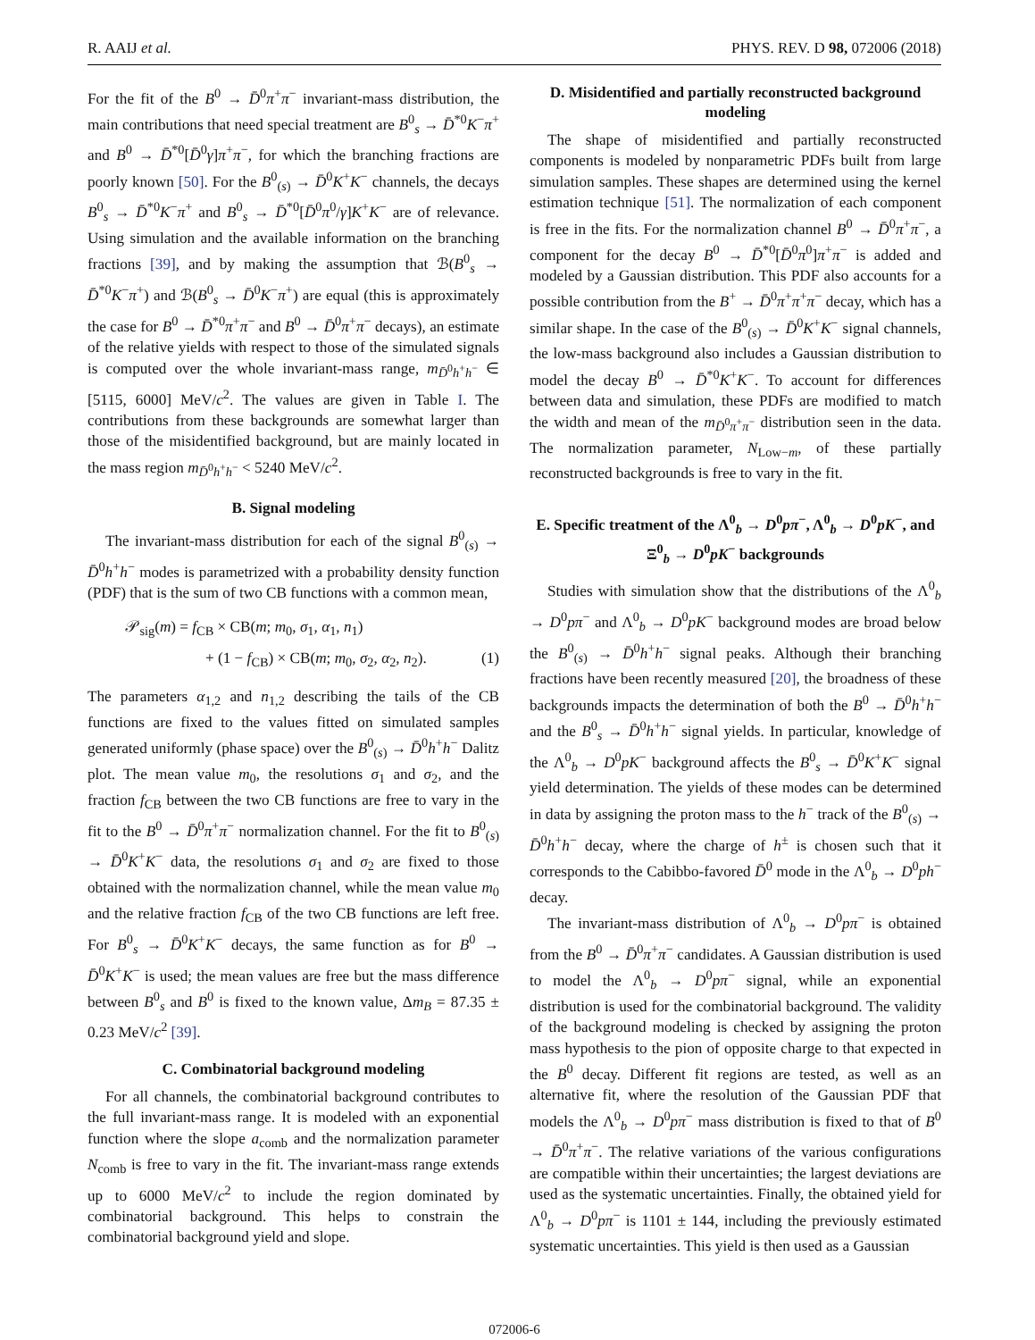R. AAIJ et al. PHYS. REV. D 98, 072006 (2018)
For the fit of the B<sup>0</sup> → D̄<sup>0</sup>π<sup>+</sup>π<sup>−</sup> invariant-mass distribution, the main contributions that need special treatment are B<sup>0</sup><sub>s</sub> → D̄<sup>*0</sup>K<sup>−</sup>π<sup>+</sup> and B<sup>0</sup> → D̄<sup>*0</sup>[D̄<sup>0</sup>γ]π<sup>+</sup>π<sup>−</sup>, for which the branching fractions are poorly known [50]. For the B<sup>0</sup><sub>(s)</sub> → D̄<sup>0</sup>K<sup>+</sup>K<sup>−</sup> channels, the decays B<sup>0</sup><sub>s</sub> → D̄<sup>*0</sup>K<sup>−</sup>π<sup>+</sup> and B<sup>0</sup><sub>s</sub> → D̄<sup>*0</sup>[D̄<sup>0</sup>π<sup>0</sup>/γ]K<sup>+</sup>K<sup>−</sup> are of relevance. Using simulation and the available information on the branching fractions [39], and by making the assumption that ℬ(B<sup>0</sup><sub>s</sub> → D̄<sup>*0</sup>K<sup>−</sup>π<sup>+</sup>) and ℬ(B<sup>0</sup><sub>s</sub> → D̄<sup>0</sup>K<sup>−</sup>π<sup>+</sup>) are equal (this is approximately the case for B<sup>0</sup> → D̄<sup>*0</sup>π<sup>+</sup>π<sup>−</sup> and B<sup>0</sup> → D̄<sup>0</sup>π<sup>+</sup>π<sup>−</sup> decays), an estimate of the relative yields with respect to those of the simulated signals is computed over the whole invariant-mass range, m<sub>D̄<sup>0</sup>h<sup>+</sup>h<sup>−</sup></sub> ∈ [5115, 6000] MeV/c<sup>2</sup>. The values are given in Table I. The contributions from these backgrounds are somewhat larger than those of the misidentified background, but are mainly located in the mass region m<sub>D̄<sup>0</sup>h<sup>+</sup>h<sup>−</sup></sub> < 5240 MeV/c<sup>2</sup>.
B. Signal modeling
The invariant-mass distribution for each of the signal B<sup>0</sup><sub>(s)</sub> → D̄<sup>0</sup>h<sup>+</sup>h<sup>−</sup> modes is parametrized with a probability density function (PDF) that is the sum of two CB functions with a common mean,
𝒫<sub>sig</sub>(m) = f<sub>CB</sub> × CB(m; m<sub>0</sub>, σ<sub>1</sub>, α<sub>1</sub>, n<sub>1</sub>)
+ (1 − f<sub>CB</sub>) × CB(m; m<sub>0</sub>, σ<sub>2</sub>, α<sub>2</sub>, n<sub>2</sub>). (1)
The parameters α<sub>1,2</sub> and n<sub>1,2</sub> describing the tails of the CB functions are fixed to the values fitted on simulated samples generated uniformly (phase space) over the B<sup>0</sup><sub>(s)</sub> → D̄<sup>0</sup>h<sup>+</sup>h<sup>−</sup> Dalitz plot. The mean value m<sub>0</sub>, the resolutions σ<sub>1</sub> and σ<sub>2</sub>, and the fraction f<sub>CB</sub> between the two CB functions are free to vary in the fit to the B<sup>0</sup> → D̄<sup>0</sup>π<sup>+</sup>π<sup>−</sup> normalization channel. For the fit to B<sup>0</sup><sub>(s)</sub> → D̄<sup>0</sup>K<sup>+</sup>K<sup>−</sup> data, the resolutions σ<sub>1</sub> and σ<sub>2</sub> are fixed to those obtained with the normalization channel, while the mean value m<sub>0</sub> and the relative fraction f<sub>CB</sub> of the two CB functions are left free. For B<sup>0</sup><sub>s</sub> → D̄<sup>0</sup>K<sup>+</sup>K<sup>−</sup> decays, the same function as for B<sup>0</sup> → D̄<sup>0</sup>K<sup>+</sup>K<sup>−</sup> is used; the mean values are free but the mass difference between B<sup>0</sup><sub>s</sub> and B<sup>0</sup> is fixed to the known value, Δm<sub>B</sub> = 87.35 ± 0.23 MeV/c<sup>2</sup> [39].
C. Combinatorial background modeling
For all channels, the combinatorial background contributes to the full invariant-mass range. It is modeled with an exponential function where the slope a<sub>comb</sub> and the normalization parameter N<sub>comb</sub> is free to vary in the fit. The invariant-mass range extends up to 6000 MeV/c<sup>2</sup> to include the region dominated by combinatorial background. This helps to constrain the combinatorial background yield and slope.
D. Misidentified and partially reconstructed background modeling
The shape of misidentified and partially reconstructed components is modeled by nonparametric PDFs built from large simulation samples. These shapes are determined using the kernel estimation technique [51]. The normalization of each component is free in the fits. For the normalization channel B<sup>0</sup> → D̄<sup>0</sup>π<sup>+</sup>π<sup>−</sup>, a component for the decay B<sup>0</sup> → D̄<sup>*0</sup>[D̄<sup>0</sup>π<sup>0</sup>]π<sup>+</sup>π<sup>−</sup> is added and modeled by a Gaussian distribution. This PDF also accounts for a possible contribution from the B<sup>+</sup> → D̄<sup>0</sup>π<sup>+</sup>π<sup>+</sup>π<sup>−</sup> decay, which has a similar shape. In the case of the B<sup>0</sup><sub>(s)</sub> → D̄<sup>0</sup>K<sup>+</sup>K<sup>−</sup> signal channels, the low-mass background also includes a Gaussian distribution to model the decay B<sup>0</sup> → D̄<sup>*0</sup>K<sup>+</sup>K<sup>−</sup>. To account for differences between data and simulation, these PDFs are modified to match the width and mean of the m<sub>D̄<sup>0</sup>π<sup>+</sup>π<sup>−</sup></sub> distribution seen in the data. The normalization parameter, N<sub>Low−m</sub>, of these partially reconstructed backgrounds is free to vary in the fit.
E. Specific treatment of the Λ<sup>0</sup><sub>b</sub> → D<sup>0</sup>pπ<sup>−</sup>, Λ<sup>0</sup><sub>b</sub> → D<sup>0</sup>pK<sup>−</sup>, and Ξ<sup>0</sup><sub>b</sub> → D<sup>0</sup>pK<sup>−</sup> backgrounds
Studies with simulation show that the distributions of the Λ<sup>0</sup><sub>b</sub> → D<sup>0</sup>pπ<sup>−</sup> and Λ<sup>0</sup><sub>b</sub> → D<sup>0</sup>pK<sup>−</sup> background modes are broad below the B<sup>0</sup><sub>(s)</sub> → D̄<sup>0</sup>h<sup>+</sup>h<sup>−</sup> signal peaks. Although their branching fractions have been recently measured [20], the broadness of these backgrounds impacts the determination of both the B<sup>0</sup> → D̄<sup>0</sup>h<sup>+</sup>h<sup>−</sup> and the B<sup>0</sup><sub>s</sub> → D̄<sup>0</sup>h<sup>+</sup>h<sup>−</sup> signal yields. In particular, knowledge of the Λ<sup>0</sup><sub>b</sub> → D<sup>0</sup>pK<sup>−</sup> background affects the B<sup>0</sup><sub>s</sub> → D̄<sup>0</sup>K<sup>+</sup>K<sup>−</sup> signal yield determination. The yields of these modes can be determined in data by assigning the proton mass to the h<sup>−</sup> track of the B<sup>0</sup><sub>(s)</sub> → D̄<sup>0</sup>h<sup>+</sup>h<sup>−</sup> decay, where the charge of h<sup>±</sup> is chosen such that it corresponds to the Cabibbo-favored D̄<sup>0</sup> mode in the Λ<sup>0</sup><sub>b</sub> → D<sup>0</sup>ph<sup>−</sup> decay.
The invariant-mass distribution of Λ<sup>0</sup><sub>b</sub> → D<sup>0</sup>pπ<sup>−</sup> is obtained from the B<sup>0</sup> → D̄<sup>0</sup>π<sup>+</sup>π<sup>−</sup> candidates. A Gaussian distribution is used to model the Λ<sup>0</sup><sub>b</sub> → D<sup>0</sup>pπ<sup>−</sup> signal, while an exponential distribution is used for the combinatorial background. The validity of the background modeling is checked by assigning the proton mass hypothesis to the pion of opposite charge to that expected in the B<sup>0</sup> decay. Different fit regions are tested, as well as an alternative fit, where the resolution of the Gaussian PDF that models the Λ<sup>0</sup><sub>b</sub> → D<sup>0</sup>pπ<sup>−</sup> mass distribution is fixed to that of B<sup>0</sup> → D̄<sup>0</sup>π<sup>+</sup>π<sup>−</sup>. The relative variations of the various configurations are compatible within their uncertainties; the largest deviations are used as the systematic uncertainties. Finally, the obtained yield for Λ<sup>0</sup><sub>b</sub> → D<sup>0</sup>pπ<sup>−</sup> is 1101 ± 144, including the previously estimated systematic uncertainties. This yield is then used as a Gaussian
072006-6